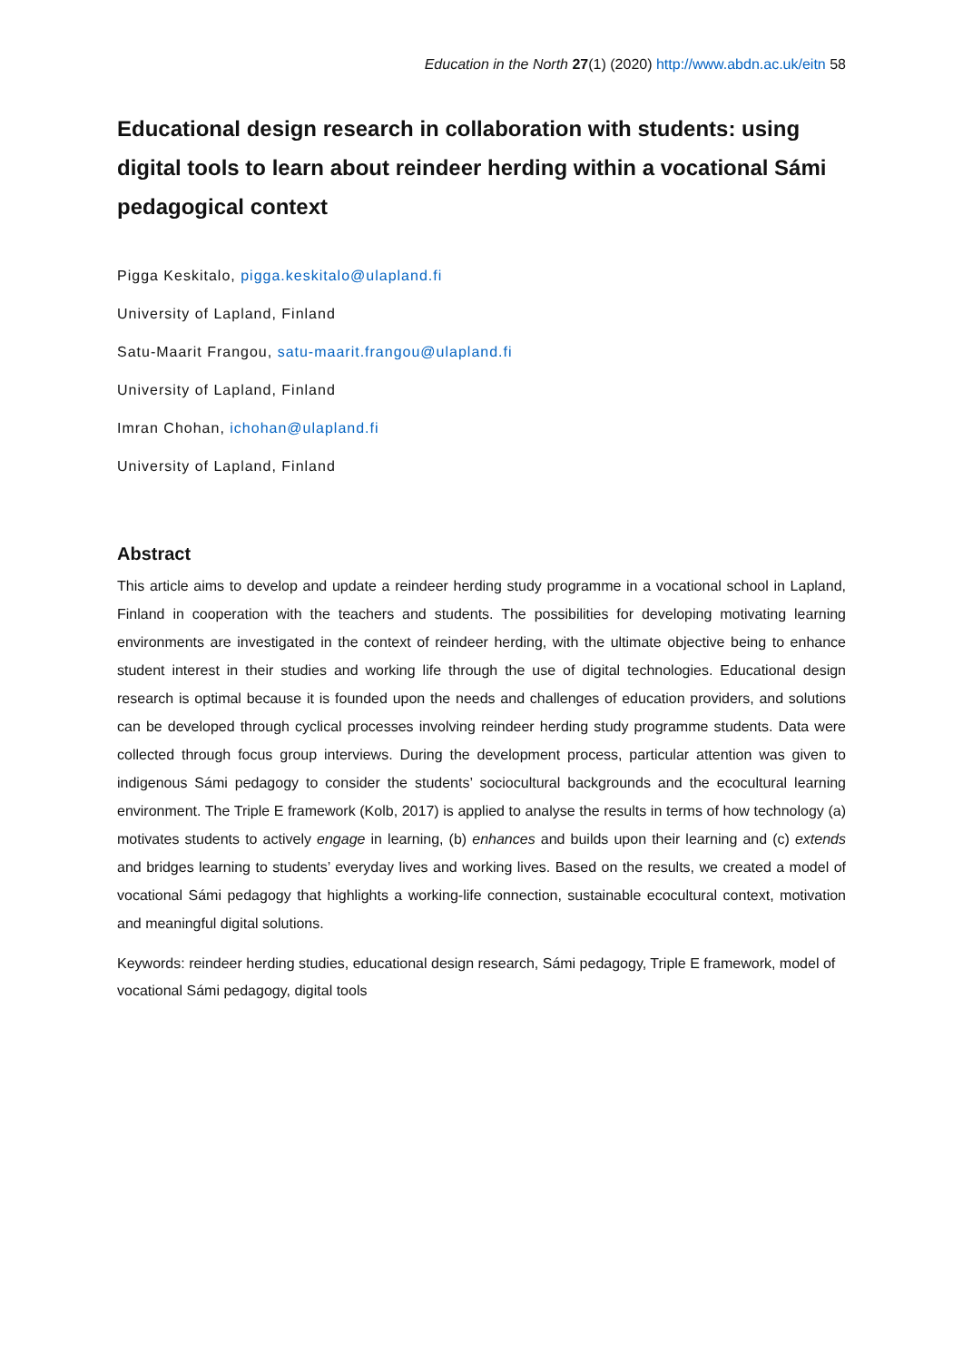Education in the North 27(1) (2020) http://www.abdn.ac.uk/eitn 58
Educational design research in collaboration with students: using digital tools to learn about reindeer herding within a vocational Sámi pedagogical context
Pigga Keskitalo, pigga.keskitalo@ulapland.fi
University of Lapland, Finland
Satu-Maarit Frangou, satu-maarit.frangou@ulapland.fi
University of Lapland, Finland
Imran Chohan, ichohan@ulapland.fi
University of Lapland, Finland
Abstract
This article aims to develop and update a reindeer herding study programme in a vocational school in Lapland, Finland in cooperation with the teachers and students. The possibilities for developing motivating learning environments are investigated in the context of reindeer herding, with the ultimate objective being to enhance student interest in their studies and working life through the use of digital technologies. Educational design research is optimal because it is founded upon the needs and challenges of education providers, and solutions can be developed through cyclical processes involving reindeer herding study programme students. Data were collected through focus group interviews. During the development process, particular attention was given to indigenous Sámi pedagogy to consider the students’ sociocultural backgrounds and the ecocultural learning environment. The Triple E framework (Kolb, 2017) is applied to analyse the results in terms of how technology (a) motivates students to actively engage in learning, (b) enhances and builds upon their learning and (c) extends and bridges learning to students’ everyday lives and working lives. Based on the results, we created a model of vocational Sámi pedagogy that highlights a working-life connection, sustainable ecocultural context, motivation and meaningful digital solutions.
Keywords: reindeer herding studies, educational design research, Sámi pedagogy, Triple E framework, model of vocational Sámi pedagogy, digital tools